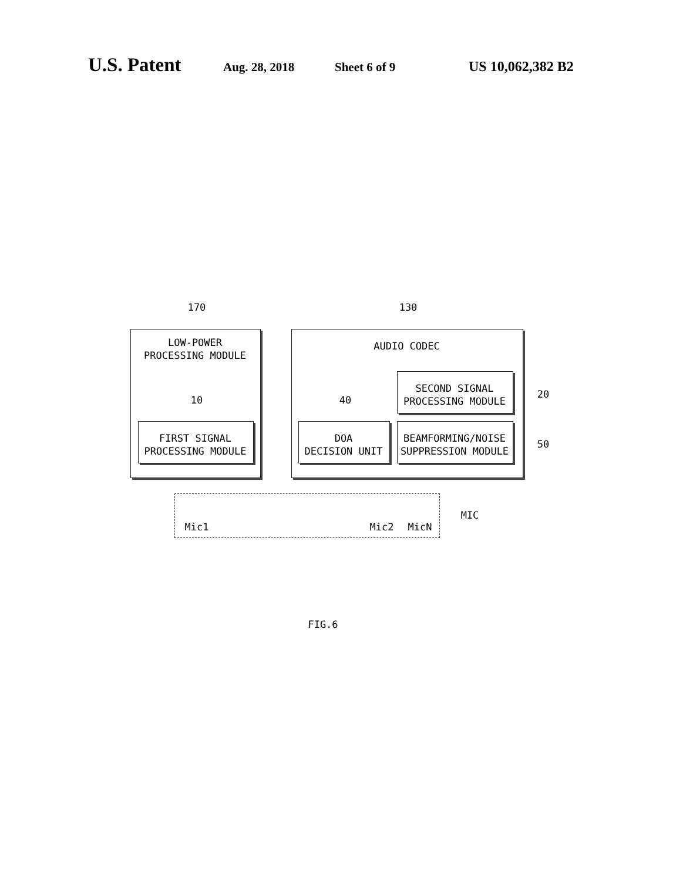U.S. Patent Aug. 28, 2018 Sheet 6 of 9 US 10,062,382 B2
170 130
LOW-POWER
PROCESSING MODULE
AUDIO CODEC
10 40
SECOND SIGNAL
PROCESSING MODULE
20
FIRST SIGNAL
PROCESSING MODULE
DOA
DECISION UNIT
BEAMFORMING/NOISE
SUPPRESSION MODULE
50
MIC
Mic1 Mic2 MicN
FIG.6